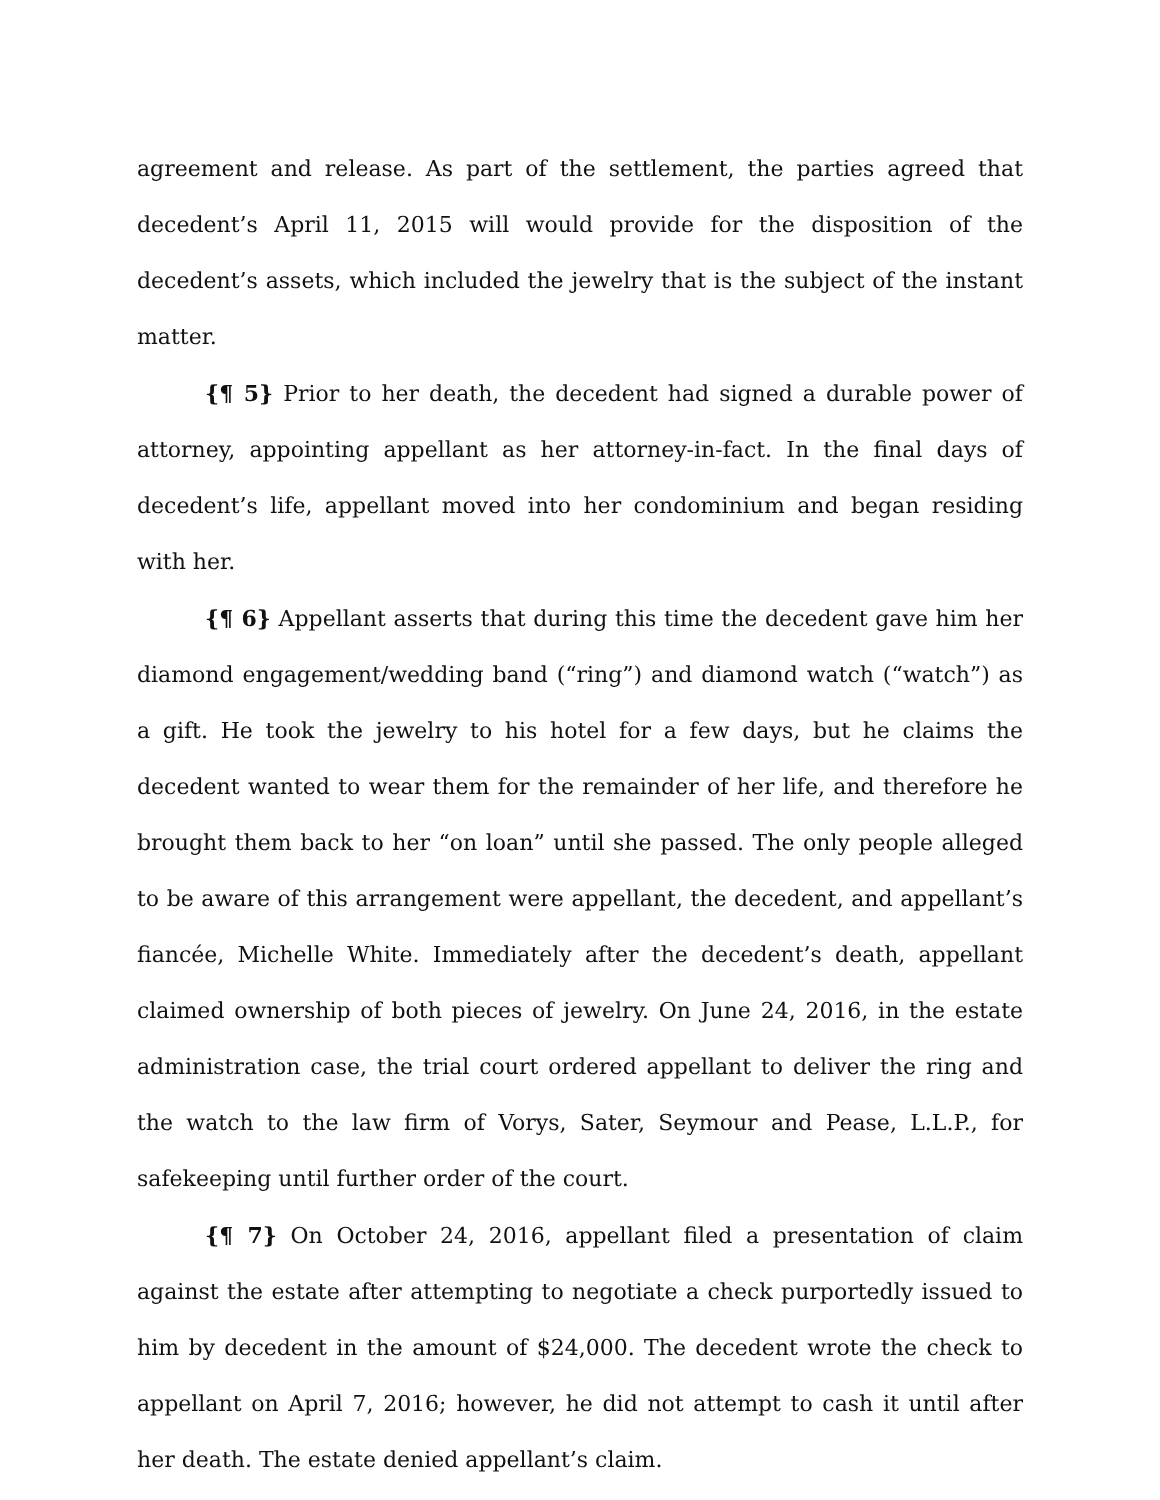agreement and release. As part of the settlement, the parties agreed that decedent’s April 11, 2015 will would provide for the disposition of the decedent’s assets, which included the jewelry that is the subject of the instant matter.
{¶ 5} Prior to her death, the decedent had signed a durable power of attorney, appointing appellant as her attorney-in-fact. In the final days of decedent’s life, appellant moved into her condominium and began residing with her.
{¶ 6} Appellant asserts that during this time the decedent gave him her diamond engagement/wedding band (“ring”) and diamond watch (“watch”) as a gift. He took the jewelry to his hotel for a few days, but he claims the decedent wanted to wear them for the remainder of her life, and therefore he brought them back to her “on loan” until she passed. The only people alleged to be aware of this arrangement were appellant, the decedent, and appellant’s fiancée, Michelle White. Immediately after the decedent’s death, appellant claimed ownership of both pieces of jewelry. On June 24, 2016, in the estate administration case, the trial court ordered appellant to deliver the ring and the watch to the law firm of Vorys, Sater, Seymour and Pease, L.L.P., for safekeeping until further order of the court.
{¶ 7} On October 24, 2016, appellant filed a presentation of claim against the estate after attempting to negotiate a check purportedly issued to him by decedent in the amount of $24,000. The decedent wrote the check to appellant on April 7, 2016; however, he did not attempt to cash it until after her death. The estate denied appellant’s claim.